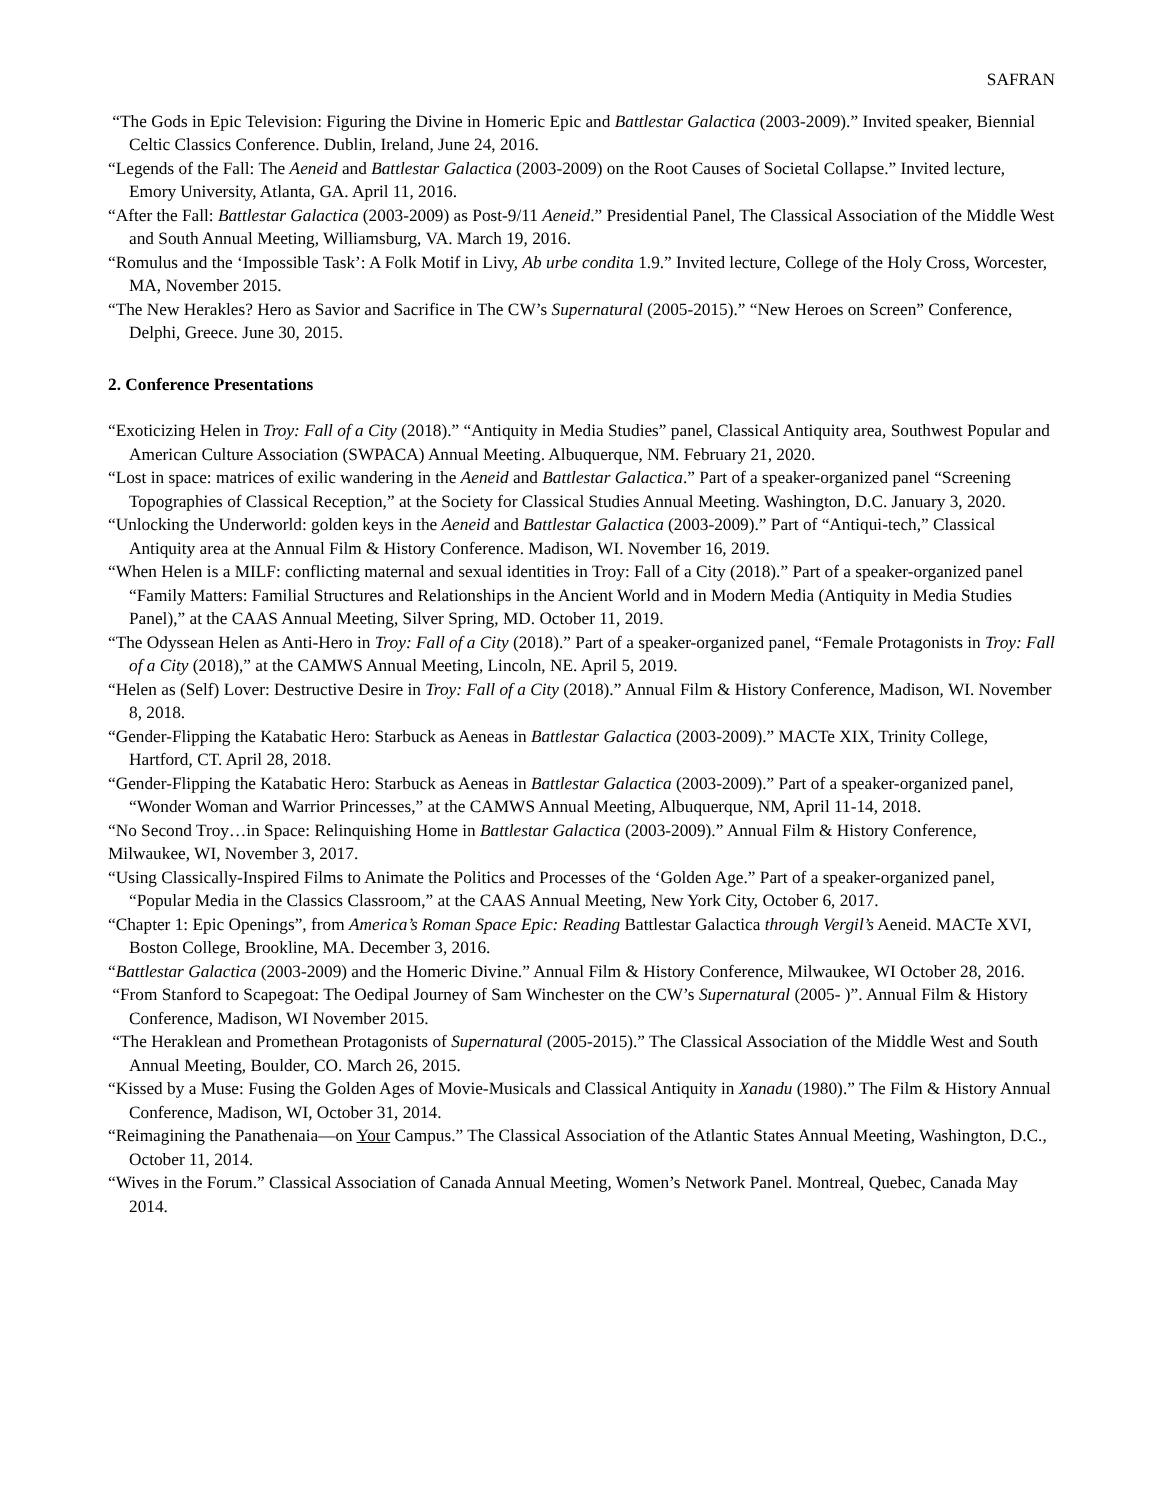SAFRAN
“The Gods in Epic Television: Figuring the Divine in Homeric Epic and Battlestar Galactica (2003-2009).” Invited speaker, Biennial Celtic Classics Conference. Dublin, Ireland, June 24, 2016.
“Legends of the Fall: The Aeneid and Battlestar Galactica (2003-2009) on the Root Causes of Societal Collapse.” Invited lecture, Emory University, Atlanta, GA. April 11, 2016.
“After the Fall: Battlestar Galactica (2003-2009) as Post-9/11 Aeneid.” Presidential Panel, The Classical Association of the Middle West and South Annual Meeting, Williamsburg, VA. March 19, 2016.
“Romulus and the ‘Impossible Task’: A Folk Motif in Livy, Ab urbe condita 1.9.” Invited lecture, College of the Holy Cross, Worcester, MA, November 2015.
“The New Herakles? Hero as Savior and Sacrifice in The CW’s Supernatural (2005-2015).” “New Heroes on Screen” Conference, Delphi, Greece. June 30, 2015.
2. Conference Presentations
“Exoticizing Helen in Troy: Fall of a City (2018).” “Antiquity in Media Studies” panel, Classical Antiquity area, Southwest Popular and American Culture Association (SWPACA) Annual Meeting. Albuquerque, NM. February 21, 2020.
“Lost in space: matrices of exilic wandering in the Aeneid and Battlestar Galactica.” Part of a speaker-organized panel “Screening Topographies of Classical Reception,” at the Society for Classical Studies Annual Meeting. Washington, D.C. January 3, 2020.
“Unlocking the Underworld: golden keys in the Aeneid and Battlestar Galactica (2003-2009).” Part of “Antiqui-tech,” Classical Antiquity area at the Annual Film & History Conference. Madison, WI. November 16, 2019.
“When Helen is a MILF: conflicting maternal and sexual identities in Troy: Fall of a City (2018).” Part of a speaker-organized panel “Family Matters: Familial Structures and Relationships in the Ancient World and in Modern Media (Antiquity in Media Studies Panel),” at the CAAS Annual Meeting, Silver Spring, MD. October 11, 2019.
“The Odyssean Helen as Anti-Hero in Troy: Fall of a City (2018).” Part of a speaker-organized panel, “Female Protagonists in Troy: Fall of a City (2018),” at the CAMWS Annual Meeting, Lincoln, NE. April 5, 2019.
“Helen as (Self) Lover: Destructive Desire in Troy: Fall of a City (2018).” Annual Film & History Conference, Madison, WI. November 8, 2018.
“Gender-Flipping the Katabatic Hero: Starbuck as Aeneas in Battlestar Galactica (2003-2009).” MACTe XIX, Trinity College, Hartford, CT. April 28, 2018.
“Gender-Flipping the Katabatic Hero: Starbuck as Aeneas in Battlestar Galactica (2003-2009).” Part of a speaker-organized panel, “Wonder Woman and Warrior Princesses,” at the CAMWS Annual Meeting, Albuquerque, NM, April 11-14, 2018.
“No Second Troy…in Space: Relinquishing Home in Battlestar Galactica (2003-2009).” Annual Film & History Conference, Milwaukee, WI, November 3, 2017.
“Using Classically-Inspired Films to Animate the Politics and Processes of the ‘Golden Age.” Part of a speaker-organized panel, “Popular Media in the Classics Classroom,” at the CAAS Annual Meeting, New York City, October 6, 2017.
“Chapter 1: Epic Openings”, from America’s Roman Space Epic: Reading Battlestar Galactica through Vergil’s Aeneid. MACTe XVI, Boston College, Brookline, MA. December 3, 2016.
“Battlestar Galactica (2003-2009) and the Homeric Divine.” Annual Film & History Conference, Milwaukee, WI October 28, 2016.
“From Stanford to Scapegoat: The Oedipal Journey of Sam Winchester on the CW’s Supernatural (2005- )”. Annual Film & History Conference, Madison, WI November 2015.
“The Heraklean and Promethean Protagonists of Supernatural (2005-2015).” The Classical Association of the Middle West and South Annual Meeting, Boulder, CO. March 26, 2015.
“Kissed by a Muse: Fusing the Golden Ages of Movie-Musicals and Classical Antiquity in Xanadu (1980).” The Film & History Annual Conference, Madison, WI, October 31, 2014.
“Reimagining the Panathenaia—on Your Campus.” The Classical Association of the Atlantic States Annual Meeting, Washington, D.C., October 11, 2014.
“Wives in the Forum.” Classical Association of Canada Annual Meeting, Women’s Network Panel. Montreal, Quebec, Canada May 2014.